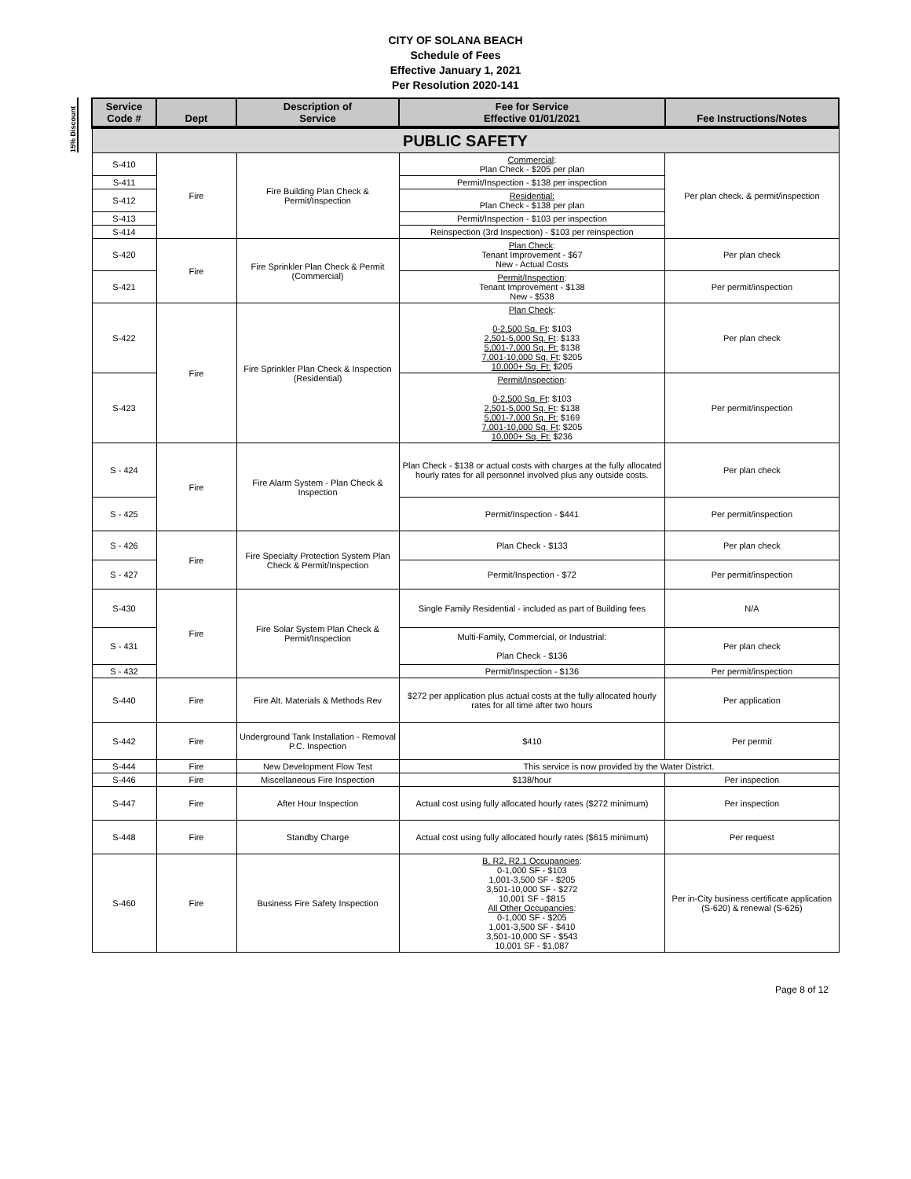CITY OF SOLANA BEACH
Schedule of Fees
Effective January 1, 2021
Per Resolution 2020-141
15% Discount
| Service Code # | Dept | Description of Service | Fee for Service Effective 01/01/2021 | Fee Instructions/Notes |
| --- | --- | --- | --- | --- |
| PUBLIC SAFETY | | | | |
| S-410 | Fire | Fire Building Plan Check & Permit/Inspection | Commercial : Plan Check - $205 per plan | Per plan check. & permit/inspection |
| S-411 | | | Permit/Inspection - $138 per inspection | |
| S-412 | | | Residential: Plan Check - $138 per plan | |
| S-413 | | | Permit/Inspection - $103 per inspection | |
| S-414 | | | Reinspection (3rd Inspection) - $103 per reinspection | |
| S-420 | Fire | Fire Sprinkler Plan Check & Permit (Commercial) | Plan Check : Tenant Improvement - $67 New - Actual Costs | Per plan check |
| S-421 | | | Permit/Inspection : Tenant Improvement - $138 New - $538 | Per permit/inspection |
| S-422 | Fire | Fire Sprinkler Plan Check & Inspection (Residential) | Plan Check : 0-2,500 Sq. Ft : $103 2,501-5,000 Sq. Ft : $133 5,001-7,000 Sq. Ft: $138 7,001-10,000 Sq. Ft : $205 10,000+ Sq. Ft: $205 | Per plan check |
| S-423 | | | Permit/Inspection : 0-2,500 Sq. Ft : $103 2,501-5,000 Sq. Ft : $138 5,001-7,000 Sq. Ft: $169 7,001-10,000 Sq. Ft : $205 10,000+ Sq. Ft: $236 | Per permit/inspection |
| S - 424 | Fire | Fire Alarm System - Plan Check & Inspection | Plan Check - $138 or actual costs with charges at the fully allocated hourly rates for all personnel involved plus any outside costs. | Per plan check |
| S - 425 | | | Permit/Inspection - $441 | Per permit/inspection |
| S - 426 | Fire | Fire Specialty Protection System Plan Check & Permit/Inspection | Plan Check - $133 | Per plan check |
| S - 427 | | | Permit/Inspection - $72 | Per permit/inspection |
| S-430 | Fire | Fire Solar System Plan Check & Permit/Inspection | Single Family Residential - included as part of Building fees | N/A |
| S - 431 | | | Multi-Family, Commercial, or Industrial: Plan Check - $136 | Per plan check |
| S - 432 | | | Permit/Inspection - $136 | Per permit/inspection |
| S-440 | Fire | Fire Alt. Materials & Methods Rev | $272 per application plus actual costs at the fully allocated hourly rates for all time after two hours | Per application |
| S-442 | Fire | Underground Tank Installation - Removal P.C. Inspection | $410 | Per permit |
| S-444 | Fire | New Development Flow Test | This service is now provided by the Water District. | |
| S-446 | Fire | Miscellaneous Fire Inspection | $138/hour | Per inspection |
| S-447 | Fire | After Hour Inspection | Actual cost using fully allocated hourly rates ($272 minimum) | Per inspection |
| S-448 | Fire | Standby Charge | Actual cost using fully allocated hourly rates ($615 minimum) | Per request |
| S-460 | Fire | Business Fire Safety Inspection | B, R2, R2.1 Occupancies : 0-1,000 SF - $103 1,001-3,500 SF - $205 3,501-10,000 SF - $272 10,001 SF - $815 All Other Occupancies : 0-1,000 SF - $205 1,001-3,500 SF - $410 3,501-10,000 SF - $543 10,001 SF - $1,087 | Per in-City business certificate application (S-620) & renewal (S-626) |
Page 8 of 12